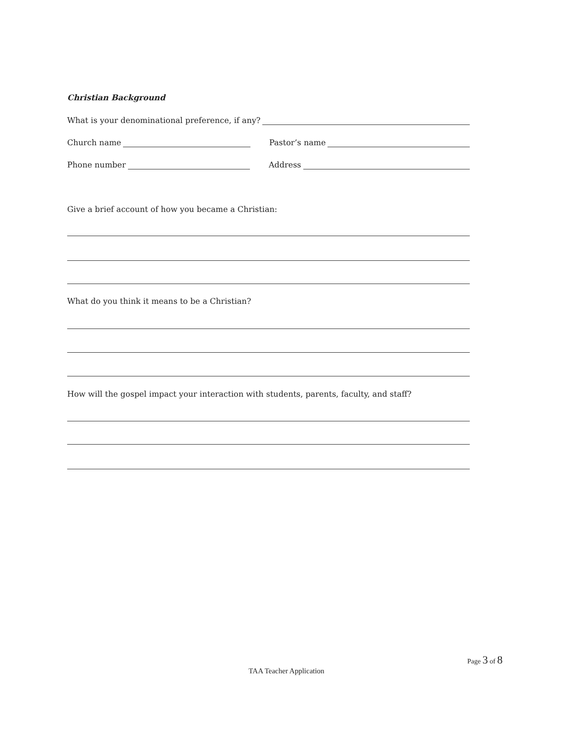Christian Background
What is your denominational preference, if any?
Church name Pastor’s name
Phone number Address
Give a brief account of how you became a Christian:
What do you think it means to be a Christian?
How will the gospel impact your interaction with students, parents, faculty, and staff?
Page 3 of 8
TAA Teacher Application